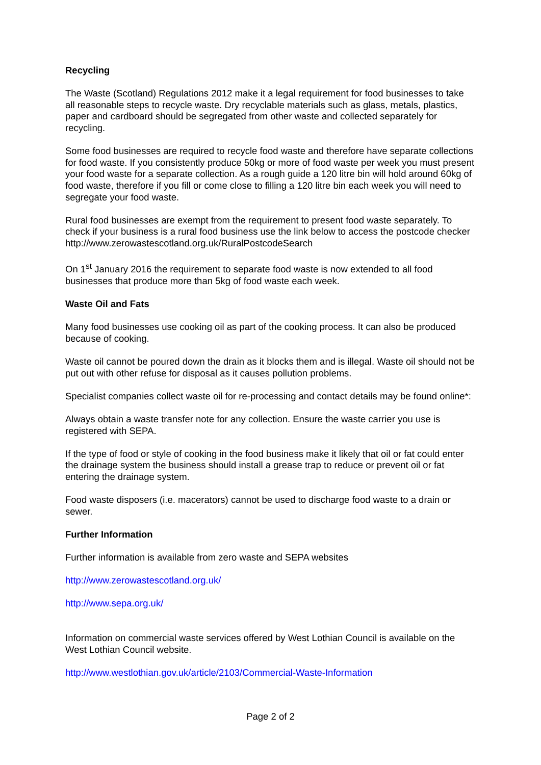Recycling
The Waste (Scotland) Regulations 2012 make it a legal requirement for food businesses to take all reasonable steps to recycle waste. Dry recyclable materials such as glass, metals, plastics, paper and cardboard should be segregated from other waste and collected separately for recycling.
Some food businesses are required to recycle food waste and therefore have separate collections for food waste. If you consistently produce 50kg or more of food waste per week you must present your food waste for a separate collection. As a rough guide a 120 litre bin will hold around 60kg of food waste, therefore if you fill or come close to filling a 120 litre bin each week you will need to segregate your food waste.
Rural food businesses are exempt from the requirement to present food waste separately. To check if your business is a rural food business use the link below to access the postcode checker http://www.zerowastescotland.org.uk/RuralPostcodeSearch
On 1<sup>st</sup> January 2016 the requirement to separate food waste is now extended to all food businesses that produce more than 5kg of food waste each week.
Waste Oil and Fats
Many food businesses use cooking oil as part of the cooking process. It can also be produced because of cooking.
Waste oil cannot be poured down the drain as it blocks them and is illegal. Waste oil should not be put out with other refuse for disposal as it causes pollution problems.
Specialist companies collect waste oil for re-processing and contact details may be found online*:
Always obtain a waste transfer note for any collection. Ensure the waste carrier you use is registered with SEPA.
If the type of food or style of cooking in the food business make it likely that oil or fat could enter the drainage system the business should install a grease trap to reduce or prevent oil or fat entering the drainage system.
Food waste disposers (i.e. macerators) cannot be used to discharge food waste to a drain or sewer.
Further Information
Further information is available from zero waste and SEPA websites
http://www.zerowastescotland.org.uk/
http://www.sepa.org.uk/
Information on commercial waste services offered by West Lothian Council is available on the West Lothian Council website.
http://www.westlothian.gov.uk/article/2103/Commercial-Waste-Information
Page 2 of 2